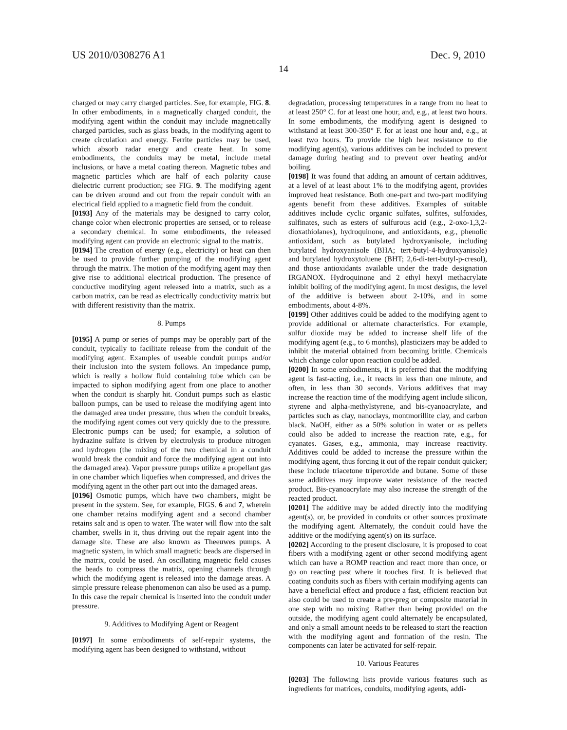US 2010/0308276 A1 Dec. 9, 2010
14
charged or may carry charged particles. See, for example, FIG. 8. In other embodiments, in a magnetically charged conduit, the modifying agent within the conduit may include magnetically charged particles, such as glass beads, in the modifying agent to create circulation and energy. Ferrite particles may be used, which absorb radar energy and create heat. In some embodiments, the conduits may be metal, include metal inclusions, or have a metal coating thereon. Magnetic tubes and magnetic particles which are half of each polarity cause dielectric current production; see FIG. 9. The modifying agent can be driven around and out from the repair conduit with an electrical field applied to a magnetic field from the conduit.
[0193] Any of the materials may be designed to carry color, change color when electronic properties are sensed, or to release a secondary chemical. In some embodiments, the released modifying agent can provide an electronic signal to the matrix.
[0194] The creation of energy (e.g., electricity) or heat can then be used to provide further pumping of the modifying agent through the matrix. The motion of the modifying agent may then give rise to additional electrical production. The presence of conductive modifying agent released into a matrix, such as a carbon matrix, can be read as electrically conductivity matrix but with different resistivity than the matrix.
8. Pumps
[0195] A pump or series of pumps may be operably part of the conduit, typically to facilitate release from the conduit of the modifying agent. Examples of useable conduit pumps and/or their inclusion into the system follows. An impedance pump, which is really a hollow fluid containing tube which can be impacted to siphon modifying agent from one place to another when the conduit is sharply hit. Conduit pumps such as elastic balloon pumps, can be used to release the modifying agent into the damaged area under pressure, thus when the conduit breaks, the modifying agent comes out very quickly due to the pressure. Electronic pumps can be used; for example, a solution of hydrazine sulfate is driven by electrolysis to produce nitrogen and hydrogen (the mixing of the two chemical in a conduit would break the conduit and force the modifying agent out into the damaged area). Vapor pressure pumps utilize a propellant gas in one chamber which liquefies when compressed, and drives the modifying agent in the other part out into the damaged areas.
[0196] Osmotic pumps, which have two chambers, might be present in the system. See, for example, FIGS. 6 and 7, wherein one chamber retains modifying agent and a second chamber retains salt and is open to water. The water will flow into the salt chamber, swells in it, thus driving out the repair agent into the damage site. These are also known as Theeuwes pumps. A magnetic system, in which small magnetic beads are dispersed in the matrix, could be used. An oscillating magnetic field causes the beads to compress the matrix, opening channels through which the modifying agent is released into the damage areas. A simple pressure release phenomenon can also be used as a pump. In this case the repair chemical is inserted into the conduit under pressure.
9. Additives to Modifying Agent or Reagent
[0197] In some embodiments of self-repair systems, the modifying agent has been designed to withstand, without
degradation, processing temperatures in a range from no heat to at least 250° C. for at least one hour, and, e.g., at least two hours. In some embodiments, the modifying agent is designed to withstand at least 300-350° F. for at least one hour and, e.g., at least two hours. To provide the high heat resistance to the modifying agent(s), various additives can be included to prevent damage during heating and to prevent over heating and/or boiling.
[0198] It was found that adding an amount of certain additives, at a level of at least about 1% to the modifying agent, provides improved heat resistance. Both one-part and two-part modifying agents benefit from these additives. Examples of suitable additives include cyclic organic sulfates, sulfites, sulfoxides, sulfinates, such as esters of sulfurous acid (e.g., 2-oxo-1,3,2-dioxathiolanes), hydroquinone, and antioxidants, e.g., phenolic antioxidant, such as butylated hydroxyanisole, including butylated hydroxyanisole (BHA; tert-butyl-4-hydroxyanisole) and butylated hydroxytoluene (BHT; 2,6-di-tert-butyl-p-cresol), and those antioxidants available under the trade designation IRGANOX. Hydroquinone and 2 ethyl hexyl methacrylate inhibit boiling of the modifying agent. In most designs, the level of the additive is between about 2-10%, and in some embodiments, about 4-8%.
[0199] Other additives could be added to the modifying agent to provide additional or alternate characteristics. For example, sulfur dioxide may be added to increase shelf life of the modifying agent (e.g., to 6 months), plasticizers may be added to inhibit the material obtained from becoming brittle. Chemicals which change color upon reaction could be added.
[0200] In some embodiments, it is preferred that the modifying agent is fast-acting, i.e., it reacts in less than one minute, and often, in less than 30 seconds. Various additives that may increase the reaction time of the modifying agent include silicon, styrene and alpha-methylstyrene, and bis-cyanoacrylate, and particles such as clay, nanoclays, montmorillite clay, and carbon black. NaOH, either as a 50% solution in water or as pellets could also be added to increase the reaction rate, e.g., for cyanates. Gases, e.g., ammonia, may increase reactivity. Additives could be added to increase the pressure within the modifying agent, thus forcing it out of the repair conduit quicker; these include triacetone triperoxide and butane. Some of these same additives may improve water resistance of the reacted product. Bis-cyanoacrylate may also increase the strength of the reacted product.
[0201] The additive may be added directly into the modifying agent(s), or, be provided in conduits or other sources proximate the modifying agent. Alternately, the conduit could have the additive or the modifying agent(s) on its surface.
[0202] According to the present disclosure, it is proposed to coat fibers with a modifying agent or other second modifying agent which can have a ROMP reaction and react more than once, or go on reacting past where it touches first. It is believed that coating conduits such as fibers with certain modifying agents can have a beneficial effect and produce a fast, efficient reaction but also could be used to create a pre-preg or composite material in one step with no mixing. Rather than being provided on the outside, the modifying agent could alternately be encapsulated, and only a small amount needs to be released to start the reaction with the modifying agent and formation of the resin. The components can later be activated for self-repair.
10. Various Features
[0203] The following lists provide various features such as ingredients for matrices, conduits, modifying agents, addi-